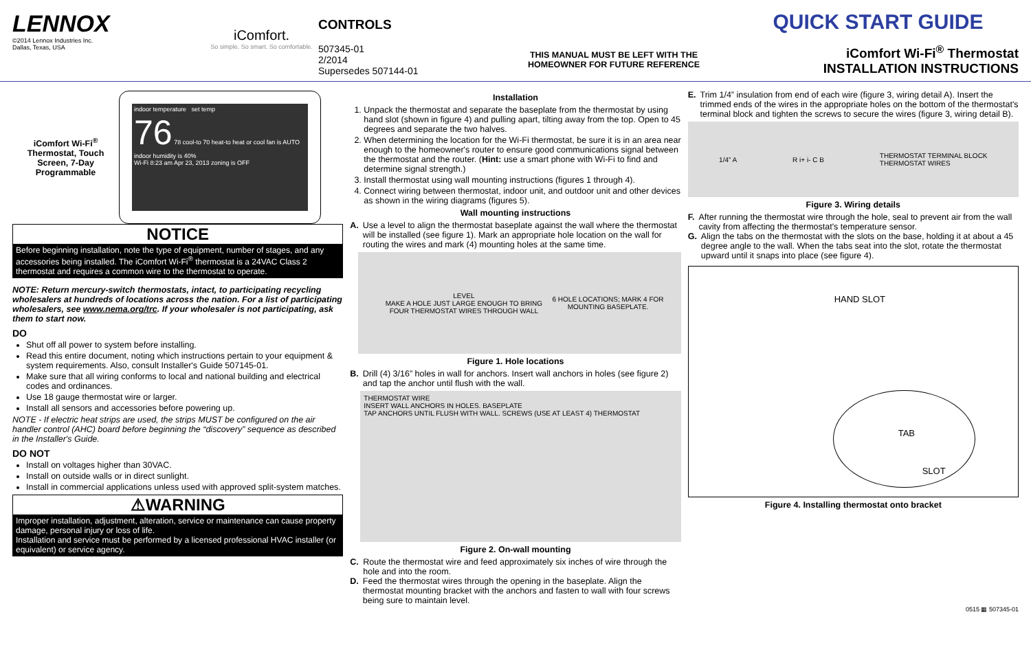LENNOX
©2014 Lennox Industries Inc.
Dallas, Texas, USA
iComfort.
So simple. So smart. So comfortable.
CONTROLS
507345-01
2/2014
Supersedes 507144-01
THIS MANUAL MUST BE LEFT WITH THE
HOMEOWNER FOR FUTURE REFERENCE
QUICK START GUIDE
iComfort Wi-Fi<sup>®</sup> Thermostat
INSTALLATION INSTRUCTIONS
iComfort Wi-Fi<sup>®</sup> Thermostat, Touch Screen, 7-Day Programmable
indoor temperature set temp
76 78 cool-to 70 heat-to heat or cool fan is AUTO
indoor humidity is 40%
Wi-Fi 8:23 am Apr 23, 2013 zoning is OFF
NOTICE
Before beginning installation, note the type of equipment, number of stages, and any accessories being installed. The iComfort Wi-Fi<sup>®</sup> thermostat is a 24VAC Class 2 thermostat and requires a common wire to the thermostat to operate.
NOTE: Return mercury-switch thermostats, intact, to participating recycling wholesalers at hundreds of locations across the nation. For a list of participating wholesalers, see www.nema.org/trc. If your wholesaler is not participating, ask them to start now.
DO
Shut off all power to system before installing.
Read this entire document, noting which instructions pertain to your equipment & system requirements. Also, consult Installer's Guide 507145-01.
Make sure that all wiring conforms to local and national building and electrical codes and ordinances.
Use 18 gauge thermostat wire or larger.
Install all sensors and accessories before powering up.
NOTE - If electric heat strips are used, the strips MUST be configured on the air handler control (AHC) board before beginning the “discovery” sequence as described in the Installer's Guide.
DO NOT
Install on voltages higher than 30VAC.
Install on outside walls or in direct sunlight.
Install in commercial applications unless used with approved split-system matches.
⚠WARNING
Improper installation, adjustment, alteration, service or maintenance can cause property damage, personal injury or loss of life.
Installation and service must be performed by a licensed professional HVAC installer (or equivalent) or service agency.
Installation
1. Unpack the thermostat and separate the baseplate from the thermostat by using hand slot (shown in figure 4) and pulling apart, tilting away from the top. Open to 45 degrees and separate the two halves.
2. When determining the location for the Wi-Fi thermostat, be sure it is in an area near enough to the homeowner's router to ensure good communications signal between the thermostat and the router. (Hint: use a smart phone with Wi-Fi to find and determine signal strength.)
3. Install thermostat using wall mounting instructions (figures 1 through 4).
4. Connect wiring between thermostat, indoor unit, and outdoor unit and other devices as shown in the wiring diagrams (figures 5).
Wall mounting instructions
A. Use a level to align the thermostat baseplate against the wall where the thermostat will be installed (see figure 1). Mark an appropriate hole location on the wall for routing the wires and mark (4) mounting holes at the same time.
LEVEL
MAKE A HOLE JUST LARGE ENOUGH TO BRING FOUR THERMOSTAT WIRES THROUGH WALL 6 HOLE LOCATIONS; MARK 4 FOR MOUNTING BASEPLATE.
Figure 1. Hole locations
B. Drill (4) 3/16” holes in wall for anchors. Insert wall anchors in holes (see figure 2) and tap the anchor until flush with the wall.
THERMOSTAT WIRE
INSERT WALL ANCHORS IN HOLES. BASEPLATE
TAP ANCHORS UNTIL FLUSH WITH WALL. SCREWS (USE AT LEAST 4) THERMOSTAT
Figure 2. On-wall mounting
C. Route the thermostat wire and feed approximately six inches of wire through the hole and into the room.
D. Feed the thermostat wires through the opening in the baseplate. Align the thermostat mounting bracket with the anchors and fasten to wall with four screws being sure to maintain level.
E. Trim 1/4” insulation from end of each wire (figure 3, wiring detail A). Insert the trimmed ends of the wires in the appropriate holes on the bottom of the thermostat's terminal block and tighten the screws to secure the wires (figure 3, wiring detail B).
1/4” A R i+ i- C B THERMOSTAT TERMINAL BLOCK
THERMOSTAT WIRES
Figure 3. Wiring details
F. After running the thermostat wire through the hole, seal to prevent air from the wall cavity from affecting the thermostat's temperature sensor.
G. Align the tabs on the thermostat with the slots on the base, holding it at about a 45 degree angle to the wall. When the tabs seat into the slot, rotate the thermostat upward until it snaps into place (see figure 4).
HAND SLOT
TAB
SLOT
Figure 4. Installing thermostat onto bracket
0515 ▦ 507345-01